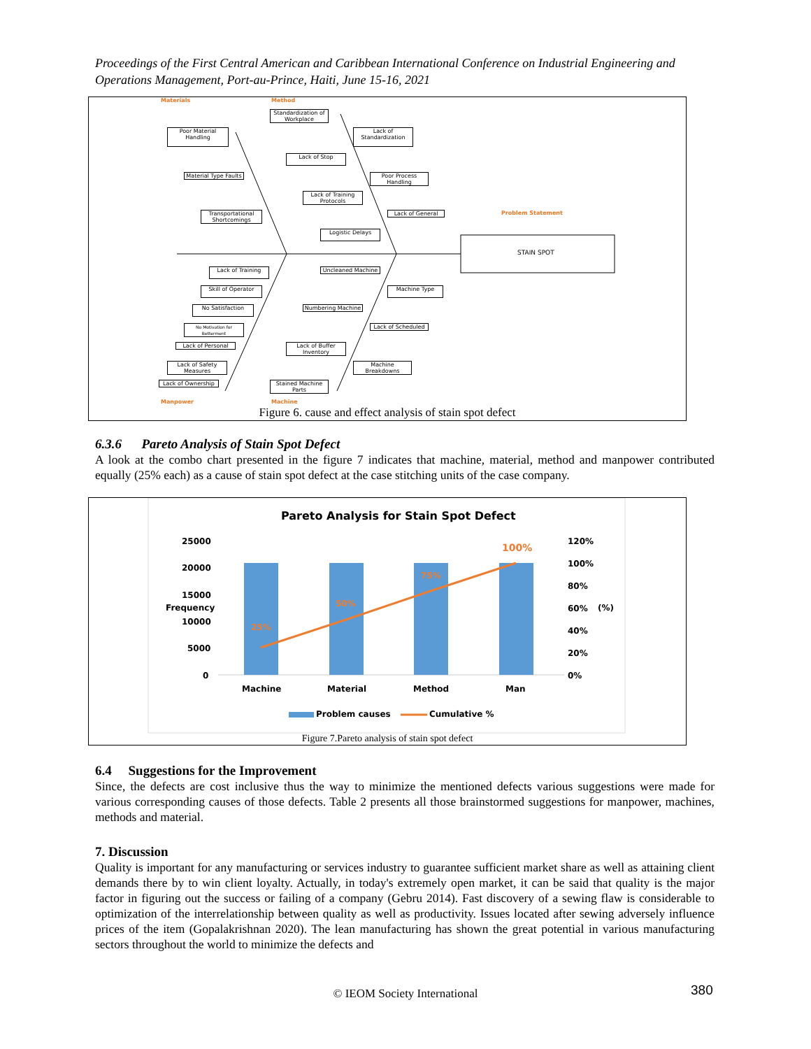Proceedings of the First Central American and Caribbean International Conference on Industrial Engineering and Operations Management, Port-au-Prince, Haiti, June 15-16, 2021
Materials Method
Problem Statement
STAIN SPOT
Standardization of Workplace
Poor Material Handling
Lack of Standardization
Lack of Stop
Material Type Faults
Poor Process Handling
Lack of Training Protocols
Transportational Shortcomings
Lack of General
Logistic Delays
Lack of Training Uncleaned Machine
Skill of Operator Machine Type
No Satisfaction Numbering Machine
No Motivation for Betterment
Lack of Scheduled
Lack of Personal
Lack of Buffer Inventory
Lack of Safety Measures
Machine Breakdowns
Lack of Ownership
Stained Machine Parts
Manpower Machine
Figure 6. cause and effect analysis of stain spot defect
6.3.6 Pareto Analysis of Stain Spot Defect
A look at the combo chart presented in the figure 7 indicates that machine, material, method and manpower contributed equally (25% each) as a cause of stain spot defect at the case stitching units of the case company.
Pareto Analysis for Stain Spot Defect
25000
20000
15000
10000
5000
0
Frequency
120%
100%
80%
60%
40%
20%
0%
(%)
25%
50%
75%
100%
Machine Material Method Man
Problem causes Cumulative %
Figure 7.Pareto analysis of stain spot defect
6.4 Suggestions for the Improvement
Since, the defects are cost inclusive thus the way to minimize the mentioned defects various suggestions were made for various corresponding causes of those defects. Table 2 presents all those brainstormed suggestions for manpower, machines, methods and material.
7. Discussion
Quality is important for any manufacturing or services industry to guarantee sufficient market share as well as attaining client demands there by to win client loyalty. Actually, in today's extremely open market, it can be said that quality is the major factor in figuring out the success or failing of a company (Gebru 2014). Fast discovery of a sewing flaw is considerable to optimization of the interrelationship between quality as well as productivity. Issues located after sewing adversely influence prices of the item (Gopalakrishnan 2020). The lean manufacturing has shown the great potential in various manufacturing sectors throughout the world to minimize the defects and
© IEOM Society International 380